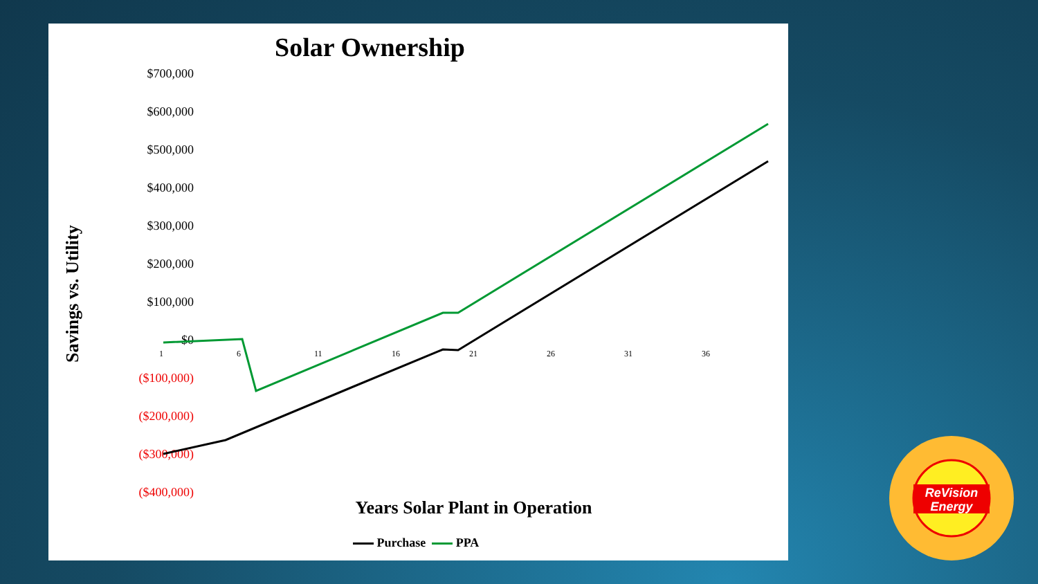Solar Ownership
Savings vs. Utility
$700,000
$600,000
$500,000
$400,000
$300,000
$200,000
$100,000
$0
($100,000)
($200,000)
($300,000)
($400,000)
1 6 11 16 21 26 31 36
Years Solar Plant in Operation
Purchase PPA
ReVision
Energy